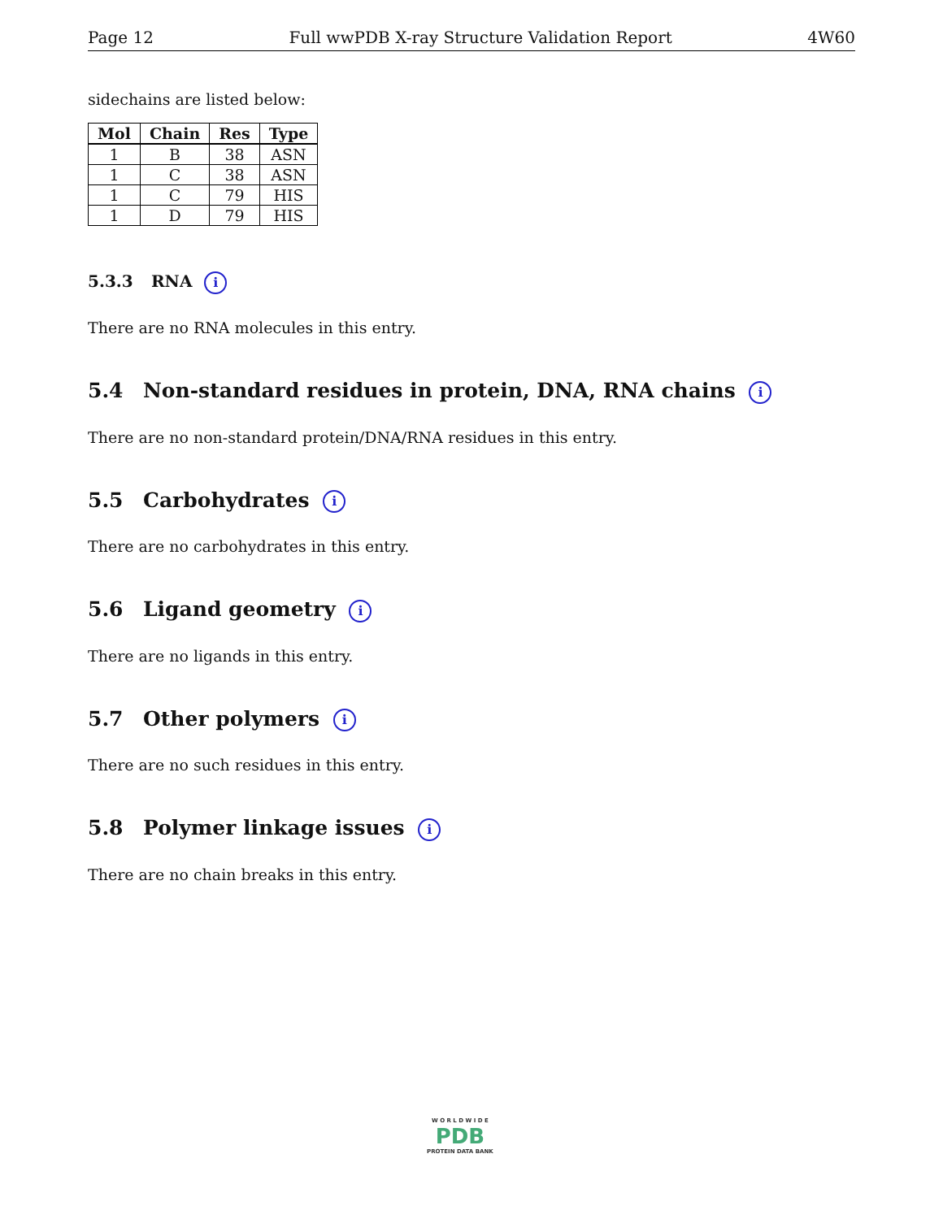Page 12 Full wwPDB X-ray Structure Validation Report 4W60
sidechains are listed below:
| Mol | Chain | Res | Type |
| --- | --- | --- | --- |
| 1 | B | 38 | ASN |
| 1 | C | 38 | ASN |
| 1 | C | 79 | HIS |
| 1 | D | 79 | HIS |
5.3.3 RNA i
There are no RNA molecules in this entry.
5.4 Non-standard residues in protein, DNA, RNA chains i
There are no non-standard protein/DNA/RNA residues in this entry.
5.5 Carbohydrates i
There are no carbohydrates in this entry.
5.6 Ligand geometry i
There are no ligands in this entry.
5.7 Other polymers i
There are no such residues in this entry.
5.8 Polymer linkage issues i
There are no chain breaks in this entry.
W O R L D W I D E
PDB
PROTEIN DATA BANK